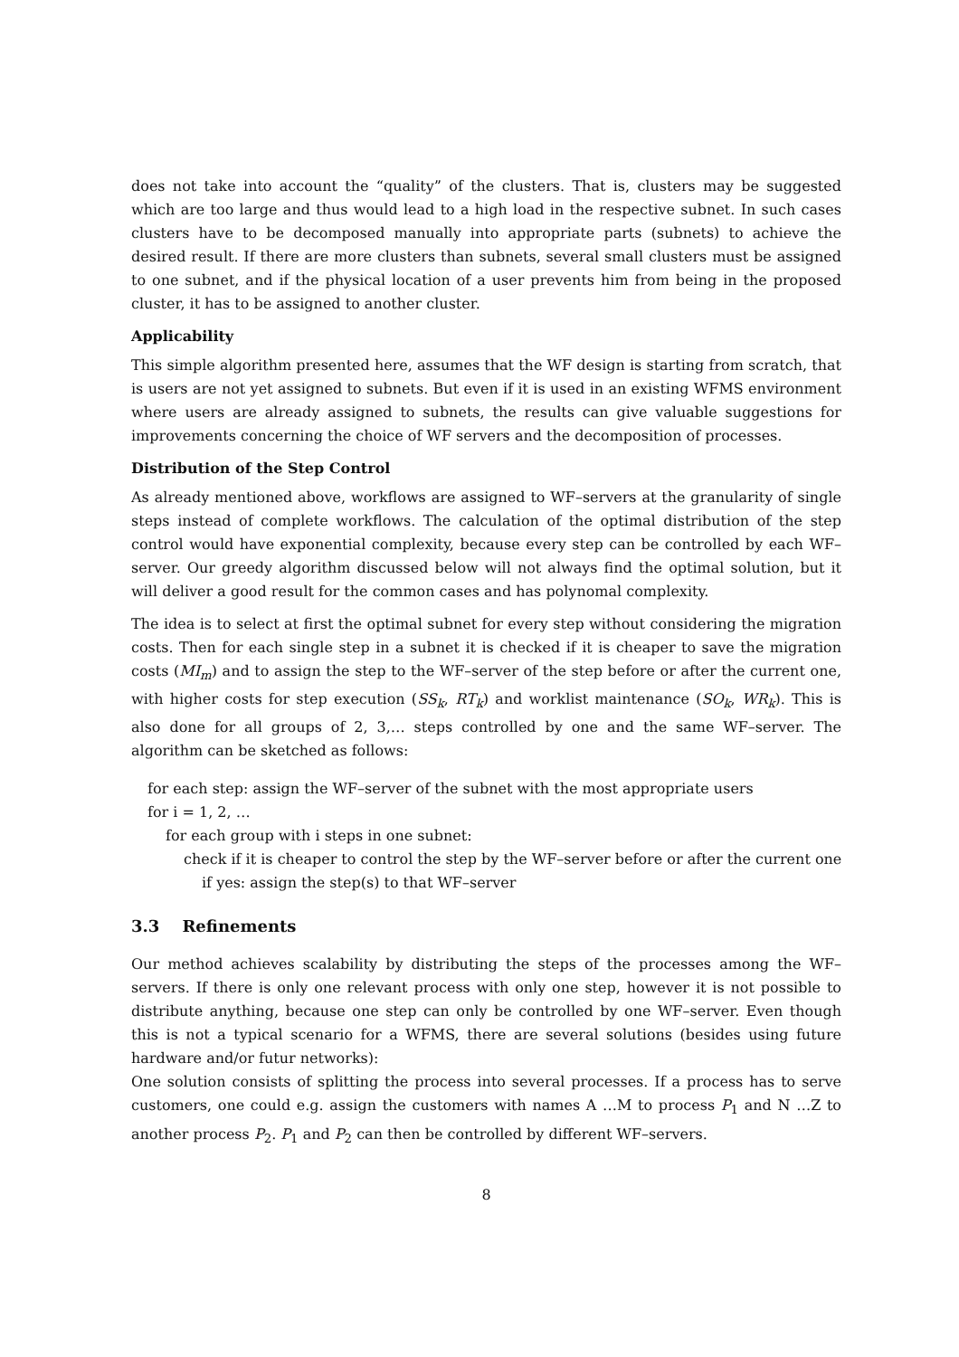does not take into account the “quality” of the clusters. That is, clusters may be suggested which are too large and thus would lead to a high load in the respective subnet. In such cases clusters have to be decomposed manually into appropriate parts (subnets) to achieve the desired result. If there are more clusters than subnets, several small clusters must be assigned to one subnet, and if the physical location of a user prevents him from being in the proposed cluster, it has to be assigned to another cluster.
Applicability
This simple algorithm presented here, assumes that the WF design is starting from scratch, that is users are not yet assigned to subnets. But even if it is used in an existing WFMS environment where users are already assigned to subnets, the results can give valuable suggestions for improvements concerning the choice of WF servers and the decomposition of processes.
Distribution of the Step Control
As already mentioned above, workflows are assigned to WF–servers at the granularity of single steps instead of complete workflows. The calculation of the optimal distribution of the step control would have exponential complexity, because every step can be controlled by each WF–server. Our greedy algorithm discussed below will not always find the optimal solution, but it will deliver a good result for the common cases and has polynomal complexity.
The idea is to select at first the optimal subnet for every step without considering the migration costs. Then for each single step in a subnet it is checked if it is cheaper to save the migration costs (MI<sub>m</sub>) and to assign the step to the WF–server of the step before or after the current one, with higher costs for step execution (SS<sub>k</sub>, RT<sub>k</sub>) and worklist maintenance (SO<sub>k</sub>, WR<sub>k</sub>). This is also done for all groups of 2, 3,… steps controlled by one and the same WF–server. The algorithm can be sketched as follows:
for each step: assign the WF–server of the subnet with the most appropriate users
for i = 1, 2, …
for each group with i steps in one subnet:
check if it is cheaper to control the step by the WF–server before or after the current one
if yes: assign the step(s) to that WF–server
3.3 Refinements
Our method achieves scalability by distributing the steps of the processes among the WF–servers. If there is only one relevant process with only one step, however it is not possible to distribute anything, because one step can only be controlled by one WF–server. Even though this is not a typical scenario for a WFMS, there are several solutions (besides using future hardware and/or futur networks):
One solution consists of splitting the process into several processes. If a process has to serve customers, one could e.g. assign the customers with names A …M to process P<sub>1</sub> and N …Z to another process P<sub>2</sub>. P<sub>1</sub> and P<sub>2</sub> can then be controlled by different WF–servers.
8